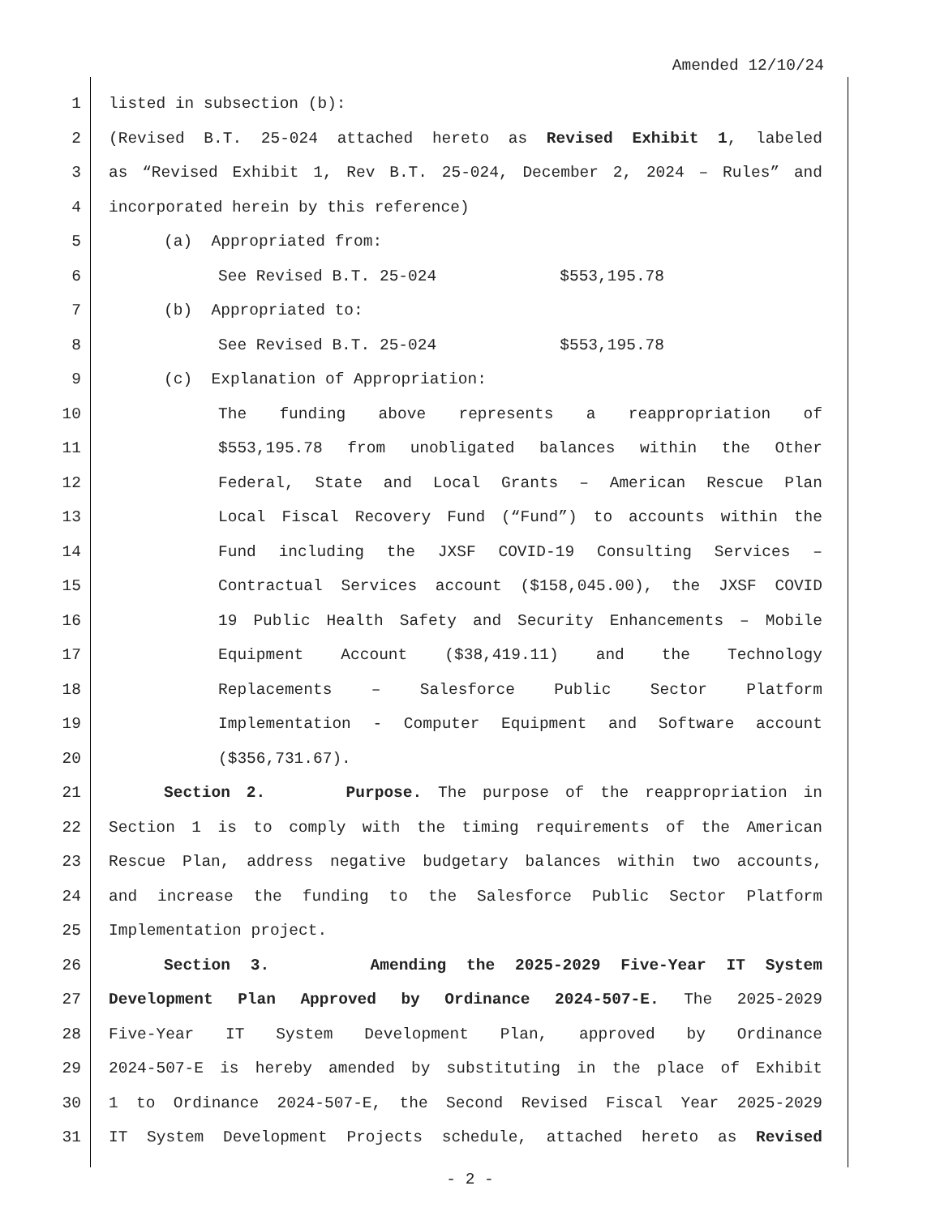Amended 12/10/24
1 listed in subsection (b):
2 (Revised B.T. 25-024 attached hereto as Revised Exhibit 1, labeled
3 as “Revised Exhibit 1, Rev B.T. 25-024, December 2, 2024 – Rules” and
4 incorporated herein by this reference)
5 (a) Appropriated from:
6 See Revised B.T. 25-024 $553,195.78
7 (b) Appropriated to:
8 See Revised B.T. 25-024 $553,195.78
9 (c) Explanation of Appropriation:
10 The funding above represents a reappropriation of
11 $553,195.78 from unobligated balances within the Other
12 Federal, State and Local Grants – American Rescue Plan
13 Local Fiscal Recovery Fund (“Fund”) to accounts within the
14 Fund including the JXSF COVID-19 Consulting Services –
15 Contractual Services account ($158,045.00), the JXSF COVID
16 19 Public Health Safety and Security Enhancements – Mobile
17 Equipment Account ($38,419.11) and the Technology
18 Replacements – Salesforce Public Sector Platform
19 Implementation - Computer Equipment and Software account
20 ($356,731.67).
21 Section 2. Purpose. The purpose of the reappropriation in
22 Section 1 is to comply with the timing requirements of the American
23 Rescue Plan, address negative budgetary balances within two accounts,
24 and increase the funding to the Salesforce Public Sector Platform
25 Implementation project.
26 Section 3. Amending the 2025-2029 Five-Year IT System
27 Development Plan Approved by Ordinance 2024-507-E. The 2025-2029
28 Five-Year IT System Development Plan, approved by Ordinance
29 2024-507-E is hereby amended by substituting in the place of Exhibit
30 1 to Ordinance 2024-507-E, the Second Revised Fiscal Year 2025-2029
31 IT System Development Projects schedule, attached hereto as Revised
- 2 -